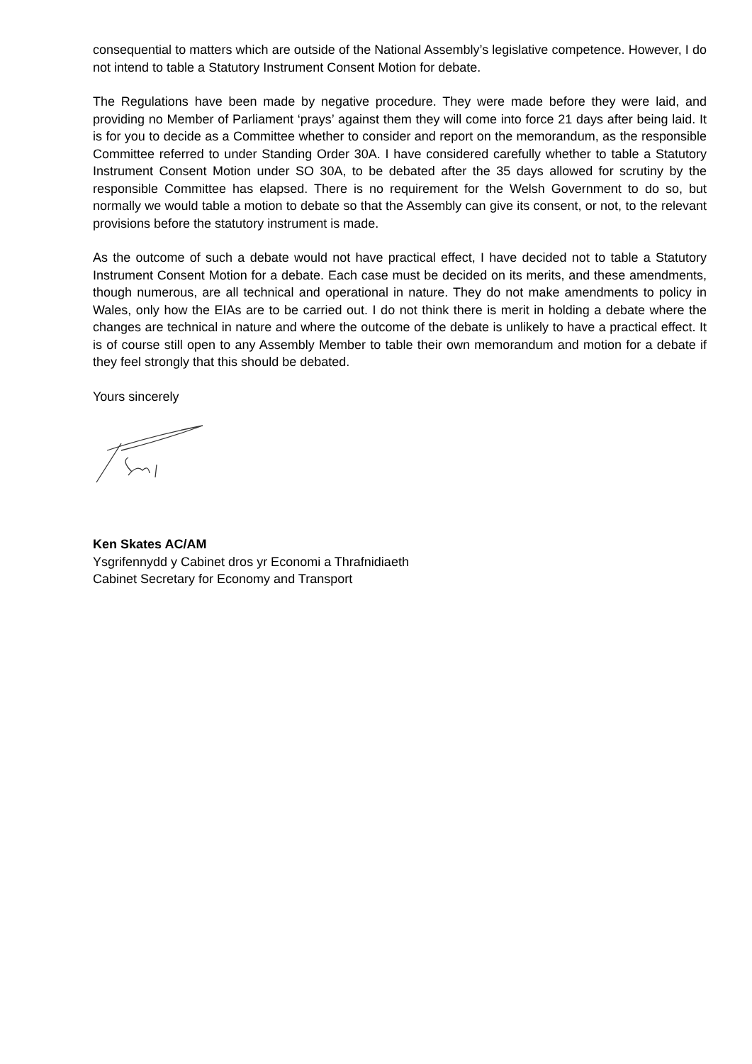consequential to matters which are outside of the National Assembly’s legislative competence. However, I do not intend to table a Statutory Instrument Consent Motion for debate.
The Regulations have been made by negative procedure. They were made before they were laid, and providing no Member of Parliament ‘prays’ against them they will come into force 21 days after being laid. It is for you to decide as a Committee whether to consider and report on the memorandum, as the responsible Committee referred to under Standing Order 30A. I have considered carefully whether to table a Statutory Instrument Consent Motion under SO 30A, to be debated after the 35 days allowed for scrutiny by the responsible Committee has elapsed. There is no requirement for the Welsh Government to do so, but normally we would table a motion to debate so that the Assembly can give its consent, or not, to the relevant provisions before the statutory instrument is made.
As the outcome of such a debate would not have practical effect, I have decided not to table a Statutory Instrument Consent Motion for a debate. Each case must be decided on its merits, and these amendments, though numerous, are all technical and operational in nature. They do not make amendments to policy in Wales, only how the EIAs are to be carried out. I do not think there is merit in holding a debate where the changes are technical in nature and where the outcome of the debate is unlikely to have a practical effect. It is of course still open to any Assembly Member to table their own memorandum and motion for a debate if they feel strongly that this should be debated.
Yours sincerely
Ken Skates AC/AM
Ysgrifennydd y Cabinet dros yr Economi a Thrafnidiaeth
Cabinet Secretary for Economy and Transport